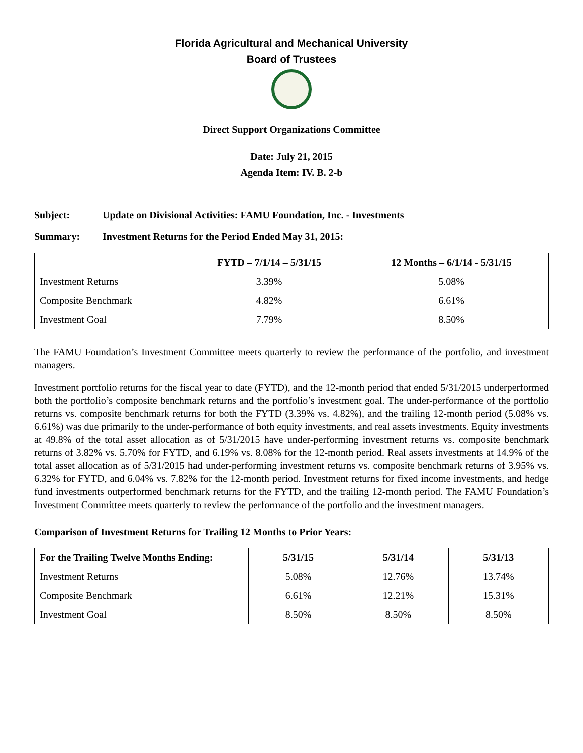Florida Agricultural and Mechanical University
Board of Trustees
Direct Support Organizations Committee
Date: July 21, 2015
Agenda Item: IV. B. 2-b
Subject: Update on Divisional Activities: FAMU Foundation, Inc. - Investments
Summary: Investment Returns for the Period Ended May 31, 2015:
| | FYTD – 7/1/14 – 5/31/15 | 12 Months – 6/1/14 - 5/31/15 |
| --- | --- | --- |
| Investment Returns | 3.39% | 5.08% |
| Composite Benchmark | 4.82% | 6.61% |
| Investment Goal | 7.79% | 8.50% |
The FAMU Foundation’s Investment Committee meets quarterly to review the performance of the portfolio, and investment managers.
Investment portfolio returns for the fiscal year to date (FYTD), and the 12-month period that ended 5/31/2015 underperformed both the portfolio’s composite benchmark returns and the portfolio’s investment goal. The under-performance of the portfolio returns vs. composite benchmark returns for both the FYTD (3.39% vs. 4.82%), and the trailing 12-month period (5.08% vs. 6.61%) was due primarily to the under-performance of both equity investments, and real assets investments. Equity investments at 49.8% of the total asset allocation as of 5/31/2015 have under-performing investment returns vs. composite benchmark returns of 3.82% vs. 5.70% for FYTD, and 6.19% vs. 8.08% for the 12-month period. Real assets investments at 14.9% of the total asset allocation as of 5/31/2015 had under-performing investment returns vs. composite benchmark returns of 3.95% vs. 6.32% for FYTD, and 6.04% vs. 7.82% for the 12-month period. Investment returns for fixed income investments, and hedge fund investments outperformed benchmark returns for the FYTD, and the trailing 12-month period. The FAMU Foundation’s Investment Committee meets quarterly to review the performance of the portfolio and the investment managers.
Comparison of Investment Returns for Trailing 12 Months to Prior Years:
| For the Trailing Twelve Months Ending: | 5/31/15 | 5/31/14 | 5/31/13 |
| --- | --- | --- | --- |
| Investment Returns | 5.08% | 12.76% | 13.74% |
| Composite Benchmark | 6.61% | 12.21% | 15.31% |
| Investment Goal | 8.50% | 8.50% | 8.50% |